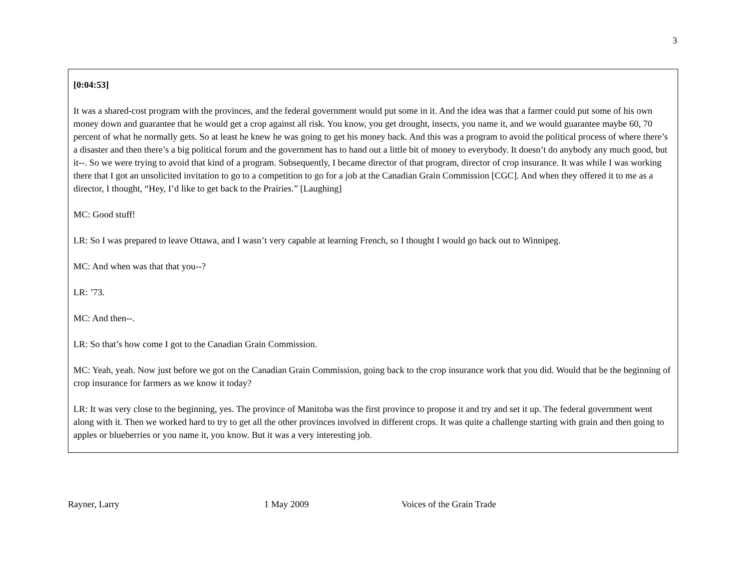3
[0:04:53]
It was a shared-cost program with the provinces, and the federal government would put some in it. And the idea was that a farmer could put some of his own money down and guarantee that he would get a crop against all risk. You know, you get drought, insects, you name it, and we would guarantee maybe 60, 70 percent of what he normally gets. So at least he knew he was going to get his money back. And this was a program to avoid the political process of where there’s a disaster and then there’s a big political forum and the government has to hand out a little bit of money to everybody. It doesn’t do anybody any much good, but it--. So we were trying to avoid that kind of a program. Subsequently, I became director of that program, director of crop insurance. It was while I was working there that I got an unsolicited invitation to go to a competition to go for a job at the Canadian Grain Commission [CGC]. And when they offered it to me as a director, I thought, “Hey, I’d like to get back to the Prairies.” [Laughing]
MC: Good stuff!
LR: So I was prepared to leave Ottawa, and I wasn’t very capable at learning French, so I thought I would go back out to Winnipeg.
MC: And when was that that you--?
LR: ’73.
MC: And then--.
LR: So that’s how come I got to the Canadian Grain Commission.
MC: Yeah, yeah. Now just before we got on the Canadian Grain Commission, going back to the crop insurance work that you did. Would that be the beginning of crop insurance for farmers as we know it today?
LR: It was very close to the beginning, yes. The province of Manitoba was the first province to propose it and try and set it up. The federal government went along with it. Then we worked hard to try to get all the other provinces involved in different crops. It was quite a challenge starting with grain and then going to apples or blueberries or you name it, you know. But it was a very interesting job.
Rayner, Larry 1 May 2009 Voices of the Grain Trade